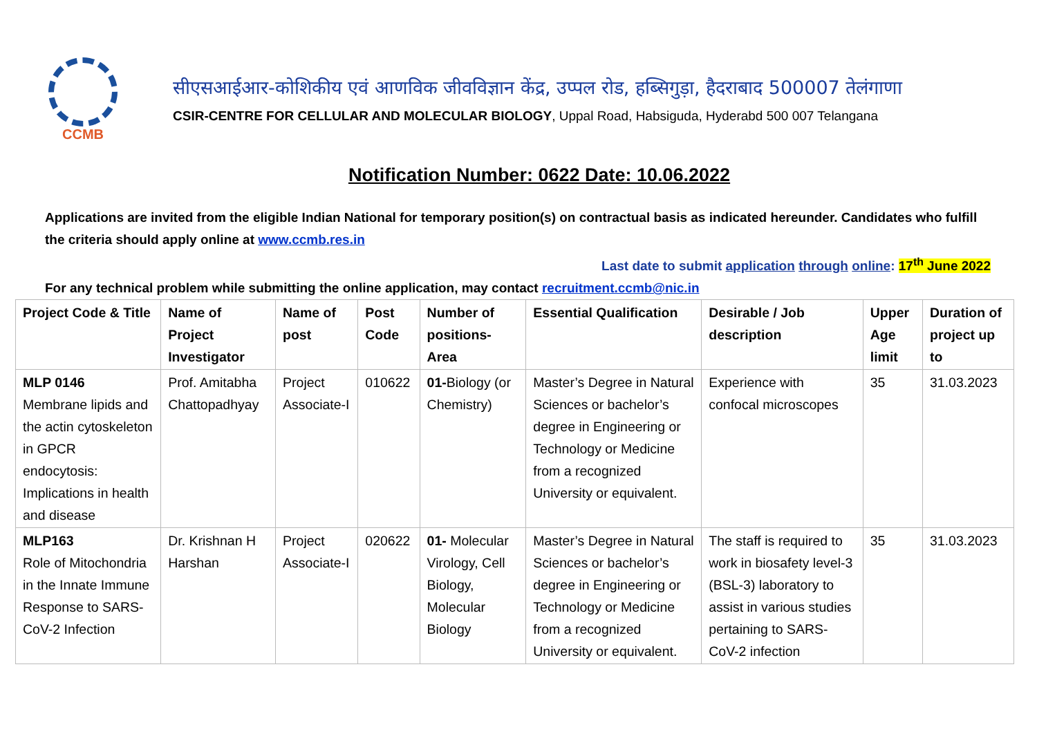CCMB
सीएसआईआर-कोशिकीय एवं आणविक जीवविज्ञान केंद्र, उप्पल रोड, हब्सिगुड़ा, हैदराबाद 500007 तेलंगाणा
CSIR-CENTRE FOR CELLULAR AND MOLECULAR BIOLOGY, Uppal Road, Habsiguda, Hyderabd 500 007 Telangana
Notification Number: 0622 Date: 10.06.2022
Applications are invited from the eligible Indian National for temporary position(s) on contractual basis as indicated hereunder. Candidates who fulfill the criteria should apply online at www.ccmb.res.in
Last date to submit application through online: 17<sup>th</sup> June 2022
For any technical problem while submitting the online application, may contact recruitment.ccmb@nic.in
| Project Code & Title | Name of Project Investigator | Name of post | Post Code | Number of positions-Area | Essential Qualification | Desirable / Job description | Upper Age limit | Duration of project up to |
| --- | --- | --- | --- | --- | --- | --- | --- | --- |
| MLP 0146 Membrane lipids and the actin cytoskeleton in GPCR endocytosis: Implications in health and disease | Prof. Amitabha Chattopadhyay | Project Associate-I | 010622 | 01- Biology (or Chemistry) | Master’s Degree in Natural Sciences or bachelor’s degree in Engineering or Technology or Medicine from a recognized University or equivalent. | Experience with confocal microscopes | 35 | 31.03.2023 |
| MLP163 Role of Mitochondria in the Innate Immune Response to SARS-CoV-2 Infection | Dr. Krishnan H Harshan | Project Associate-I | 020622 | 01- Molecular Virology, Cell Biology, Molecular Biology | Master’s Degree in Natural Sciences or bachelor’s degree in Engineering or Technology or Medicine from a recognized University or equivalent. | The staff is required to work in biosafety level-3 (BSL-3) laboratory to assist in various studies pertaining to SARS-CoV-2 infection | 35 | 31.03.2023 |